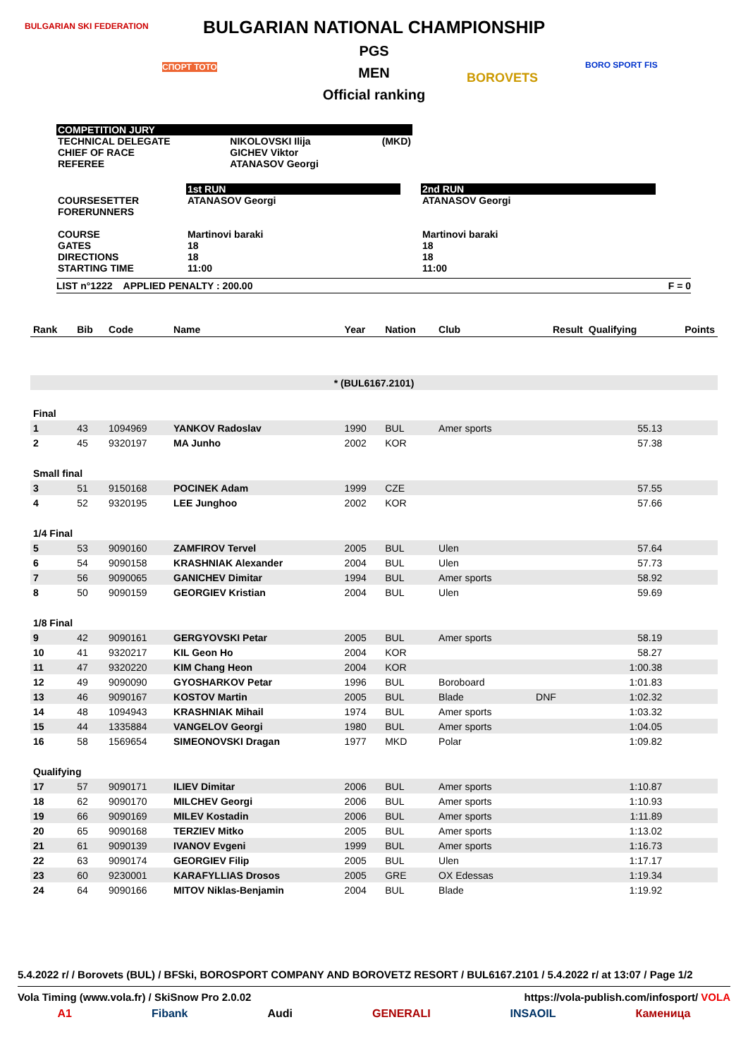BULGARIAN SKI FEDERATION
СПОРТ ТОТО
BOROVETS
BORO SPORT FIS
BULGARIAN NATIONAL CHAMPIONSHIP
PGS
MEN
Official ranking
| COMPETITION JURY | | |
| TECHNICAL DELEGATE CHIEF OF RACE REFEREE | NIKOLOVSKI Ilija GICHEV Viktor ATANASOV Georgi | (MKD) |
| | 1st RUN | | 2nd RUN |
| COURSESETTER FORERUNNERS COURSE GATES DIRECTIONS STARTING TIME | ATANASOV Georgi Martinovi baraki 18 18 11:00 | | ATANASOV Georgi Martinovi baraki 18 18 11:00 |
LIST n°1222 APPLIED PENALTY : 200.00 F = 0
| Rank | Bib | Code | Name | Year | Nation | Club | | Result | Qualifying | Points |
| --- | --- | --- | --- | --- | --- | --- | --- | --- | --- | --- |
| * (BUL6167.2101) | | | | | | | | | | |
| Final | | | | | | | | | | |
| 1 | 43 | 1094969 | YANKOV Radoslav | 1990 | BUL | Amer sports | | | 55.13 | |
| 2 | 45 | 9320197 | MA Junho | 2002 | KOR | | | | 57.38 | |
| Small final | | | | | | | | | | |
| 3 | 51 | 9150168 | POCINEK Adam | 1999 | CZE | | | | 57.55 | |
| 4 | 52 | 9320195 | LEE Junghoo | 2002 | KOR | | | | 57.66 | |
| 1/4 Final | | | | | | | | | | |
| 5 | 53 | 9090160 | ZAMFIROV Tervel | 2005 | BUL | Ulen | | | 57.64 | |
| 6 | 54 | 9090158 | KRASHNIAK Alexander | 2004 | BUL | Ulen | | | 57.73 | |
| 7 | 56 | 9090065 | GANICHEV Dimitar | 1994 | BUL | Amer sports | | | 58.92 | |
| 8 | 50 | 9090159 | GEORGIEV Kristian | 2004 | BUL | Ulen | | | 59.69 | |
| 1/8 Final | | | | | | | | | | |
| 9 | 42 | 9090161 | GERGYOVSKI Petar | 2005 | BUL | Amer sports | | | 58.19 | |
| 10 | 41 | 9320217 | KIL Geon Ho | 2004 | KOR | | | | 58.27 | |
| 11 | 47 | 9320220 | KIM Chang Heon | 2004 | KOR | | | | 1:00.38 | |
| 12 | 49 | 9090090 | GYOSHARKOV Petar | 1996 | BUL | Boroboard | | | 1:01.83 | |
| 13 | 46 | 9090167 | KOSTOV Martin | 2005 | BUL | Blade | | DNF | 1:02.32 | |
| 14 | 48 | 1094943 | KRASHNIAK Mihail | 1974 | BUL | Amer sports | | | 1:03.32 | |
| 15 | 44 | 1335884 | VANGELOV Georgi | 1980 | BUL | Amer sports | | | 1:04.05 | |
| 16 | 58 | 1569654 | SIMEONOVSKI Dragan | 1977 | MKD | Polar | | | 1:09.82 | |
| Qualifying | | | | | | | | | | |
| 17 | 57 | 9090171 | ILIEV Dimitar | 2006 | BUL | Amer sports | | | 1:10.87 | |
| 18 | 62 | 9090170 | MILCHEV Georgi | 2006 | BUL | Amer sports | | | 1:10.93 | |
| 19 | 66 | 9090169 | MILEV Kostadin | 2006 | BUL | Amer sports | | | 1:11.89 | |
| 20 | 65 | 9090168 | TERZIEV Mitko | 2005 | BUL | Amer sports | | | 1:13.02 | |
| 21 | 61 | 9090139 | IVANOV Evgeni | 1999 | BUL | Amer sports | | | 1:16.73 | |
| 22 | 63 | 9090174 | GEORGIEV Filip | 2005 | BUL | Ulen | | | 1:17.17 | |
| 23 | 60 | 9230001 | KARAFYLLIAS Drosos | 2005 | GRE | OX Edessas | | | 1:19.34 | |
| 24 | 64 | 9090166 | MITOV Niklas-Benjamin | 2004 | BUL | Blade | | | 1:19.92 | |
5.4.2022 r/ / Borovets (BUL) / BFSki, BOROSPORT COMPANY AND BOROVETZ RESORT / BUL6167.2101 / 5.4.2022 r/ at 13:07 / Page 1/2
Vola Timing (www.vola.fr) / SkiSnow Pro 2.0.02 https://vola-publish.com/infosport/ VOLA
A1 Fibank Audi GENERALI INSAOIL Каменица